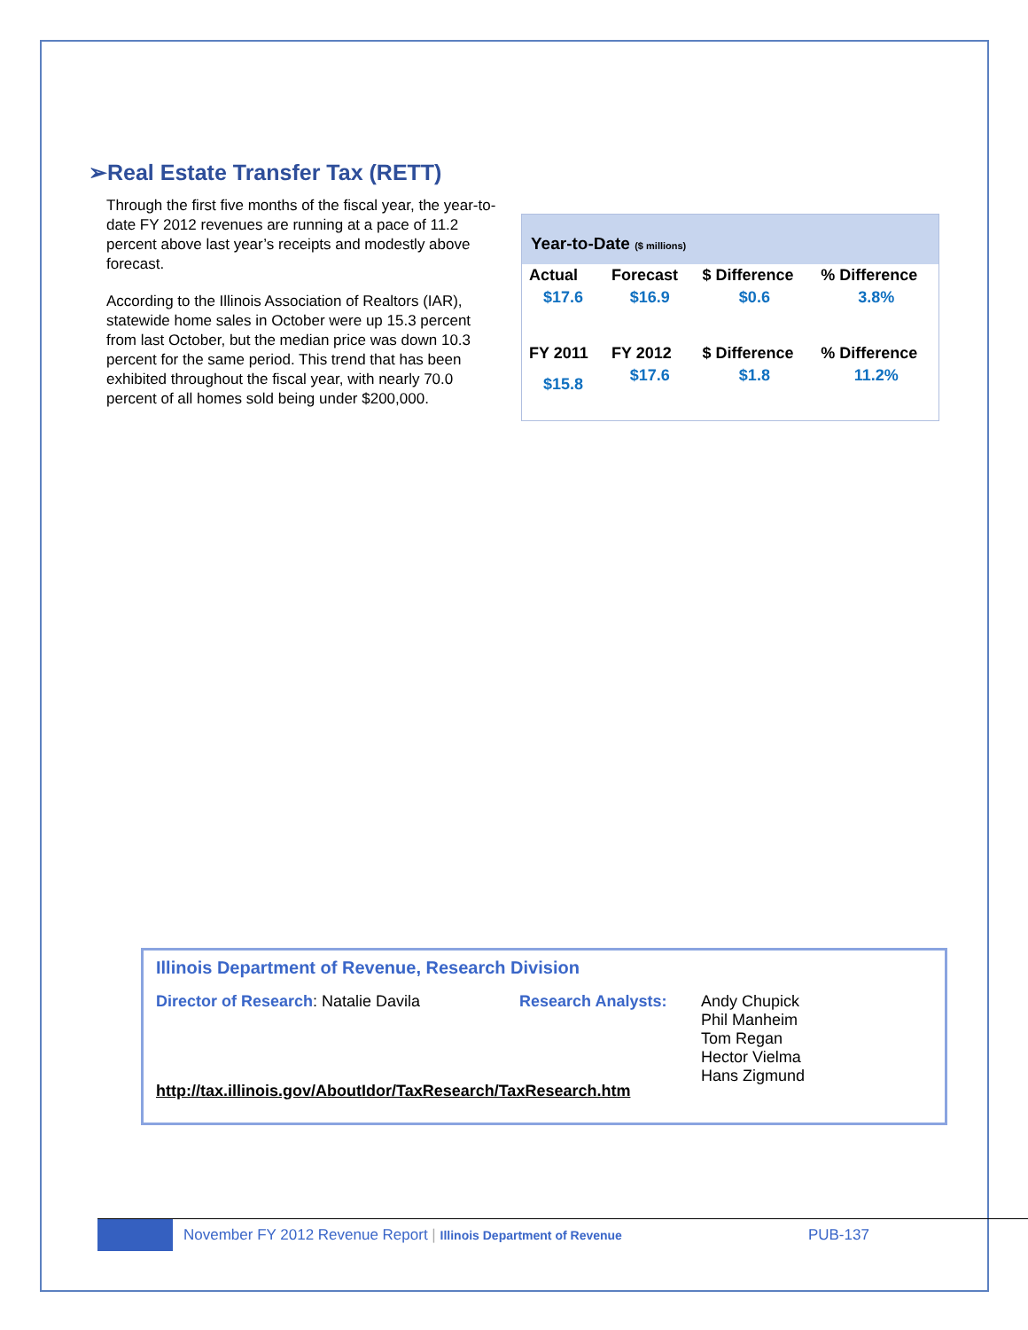➢Real Estate Transfer Tax (RETT)
Year-to-Date ($ millions)
| Actual | Forecast | $ Difference | % Difference |
| --- | --- | --- | --- |
| $17.6 | $16.9 | $0.6 | 3.8% |
| FY 2011 | FY 2012 | $ Difference | % Difference |
| $15.8 | $17.6 | $1.8 | 11.2% |
Through the first five months of the fiscal year, the year-to-date FY 2012 revenues are running at a pace of 11.2 percent above last year’s receipts and modestly above forecast.
According to the Illinois Association of Realtors (IAR), statewide home sales in October were up 15.3 percent from last October, but the median price was down 10.3 percent for the same period. This trend that has been exhibited throughout the fiscal year, with nearly 70.0 percent of all homes sold being under $200,000.
Illinois Department of Revenue, Research Division
Director of Research: Natalie Davila Research Analysts: Andy Chupick
Phil Manheim
Tom Regan
Hector Vielma
Hans Zigmund
http://tax.illinois.gov/AboutIdor/TaxResearch/TaxResearch.htm
November FY 2012 Revenue Report | Illinois Department of Revenue PUB-137